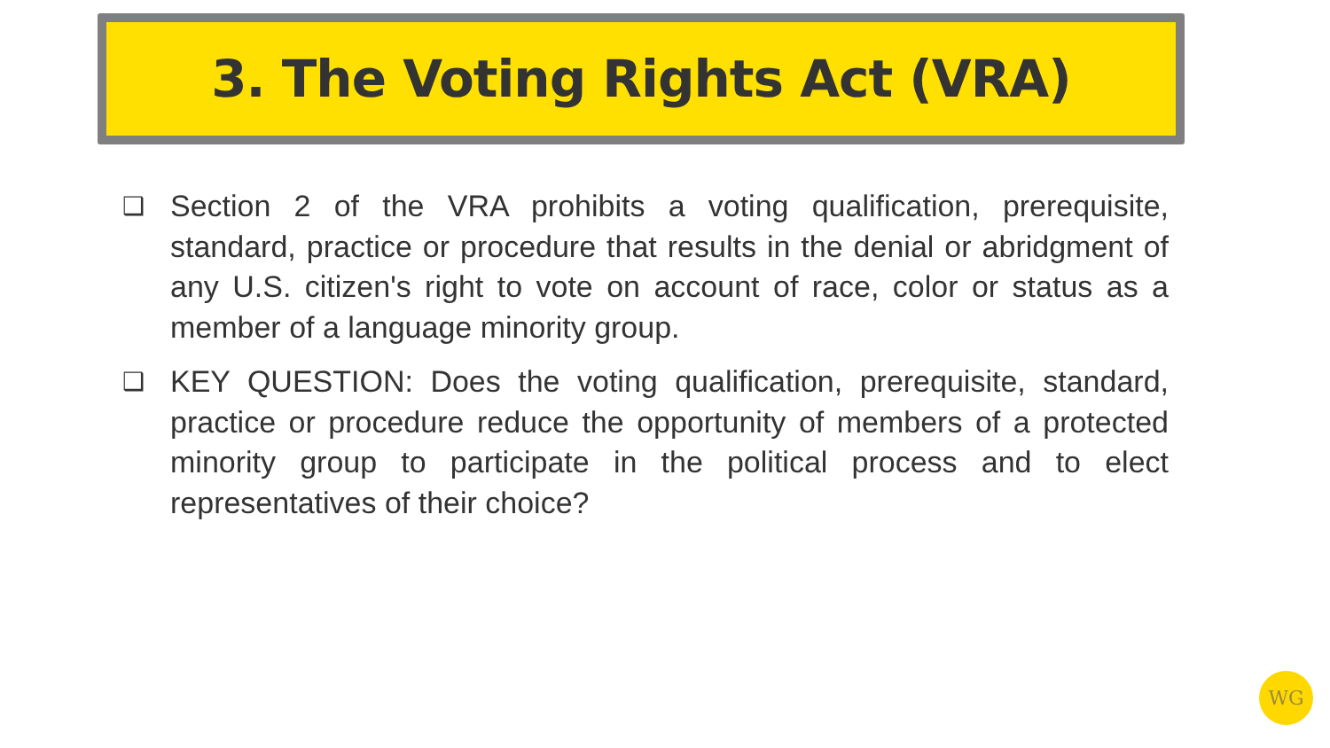3. The Voting Rights Act (VRA)
❑ Section 2 of the VRA prohibits a voting qualification, prerequisite, standard, practice or procedure that results in the denial or abridgment of any U.S. citizen's right to vote on account of race, color or status as a member of a language minority group.
❑ KEY QUESTION: Does the voting qualification, prerequisite, standard, practice or procedure reduce the opportunity of members of a protected minority group to participate in the political process and to elect representatives of their choice?
WG